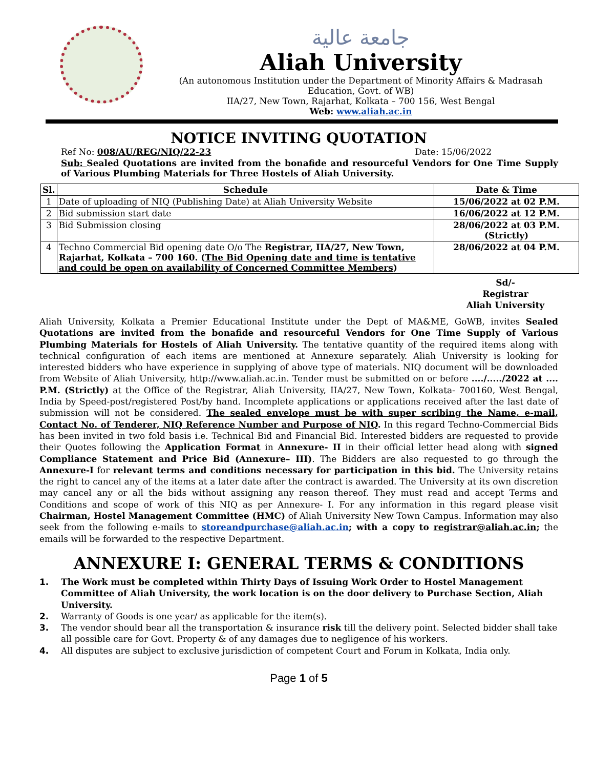جامعة عالية
Aliah University
(An autonomous Institution under the Department of Minority Affairs & Madrasah Education, Govt. of WB)
IIA/27, New Town, Rajarhat, Kolkata – 700 156, West Bengal
Web: www.aliah.ac.in
NOTICE INVITING QUOTATION
Ref No: 008/AU/REG/NIQ/22-23 Date: 15/06/2022
Sub: Sealed Quotations are invited from the bonafide and resourceful Vendors for One Time Supply of Various Plumbing Materials for Three Hostels of Aliah University.
| Sl. | Schedule | Date & Time |
| --- | --- | --- |
| 1 | Date of uploading of NIQ (Publishing Date) at Aliah University Website | 15/06/2022 at 02 P.M. |
| 2 | Bid submission start date | 16/06/2022 at 12 P.M. |
| 3 | Bid Submission closing | 28/06/2022 at 03 P.M. (Strictly) |
| 4 | Techno Commercial Bid opening date O/o The Registrar, IIA/27, New Town, Rajarhat, Kolkata – 700 160. ( The Bid Opening date and time is tentative and could be open on availability of Concerned Committee Members ) | 28/06/2022 at 04 P.M. |
Sd/-
Registrar
Aliah University
Aliah University, Kolkata a Premier Educational Institute under the Dept of MA&ME, GoWB, invites Sealed Quotations are invited from the bonafide and resourceful Vendors for One Time Supply of Various Plumbing Materials for Hostels of Aliah University. The tentative quantity of the required items along with technical configuration of each items are mentioned at Annexure separately. Aliah University is looking for interested bidders who have experience in supplying of above type of materials. NIQ document will be downloaded from Website of Aliah University, http://www.aliah.ac.in. Tender must be submitted on or before ..../...../2022 at .... P.M. (Strictly) at the Office of the Registrar, Aliah University, IIA/27, New Town, Kolkata- 700160, West Bengal, India by Speed-post/registered Post/by hand. Incomplete applications or applications received after the last date of submission will not be considered. The sealed envelope must be with super scribing the Name, e-mail, Contact No. of Tenderer, NIQ Reference Number and Purpose of NIQ. In this regard Techno-Commercial Bids has been invited in two fold basis i.e. Technical Bid and Financial Bid. Interested bidders are requested to provide their Quotes following the Application Format in Annexure- II in their official letter head along with signed Compliance Statement and Price Bid (Annexure– III). The Bidders are also requested to go through the Annexure-I for relevant terms and conditions necessary for participation in this bid. The University retains the right to cancel any of the items at a later date after the contract is awarded. The University at its own discretion may cancel any or all the bids without assigning any reason thereof. They must read and accept Terms and Conditions and scope of work of this NIQ as per Annexure- I. For any information in this regard please visit Chairman, Hostel Management Committee (HMC) of Aliah University New Town Campus. Information may also seek from the following e-mails to storeandpurchase@aliah.ac.in; with a copy to registrar@aliah.ac.in; the emails will be forwarded to the respective Department.
ANNEXURE I: GENERAL TERMS & CONDITIONS
1. The Work must be completed within Thirty Days of Issuing Work Order to Hostel Management Committee of Aliah University, the work location is on the door delivery to Purchase Section, Aliah University.
2. Warranty of Goods is one year/ as applicable for the item(s).
3. The vendor should bear all the transportation & insurance risk till the delivery point. Selected bidder shall take all possible care for Govt. Property & of any damages due to negligence of his workers.
4. All disputes are subject to exclusive jurisdiction of competent Court and Forum in Kolkata, India only.
Page 1 of 5